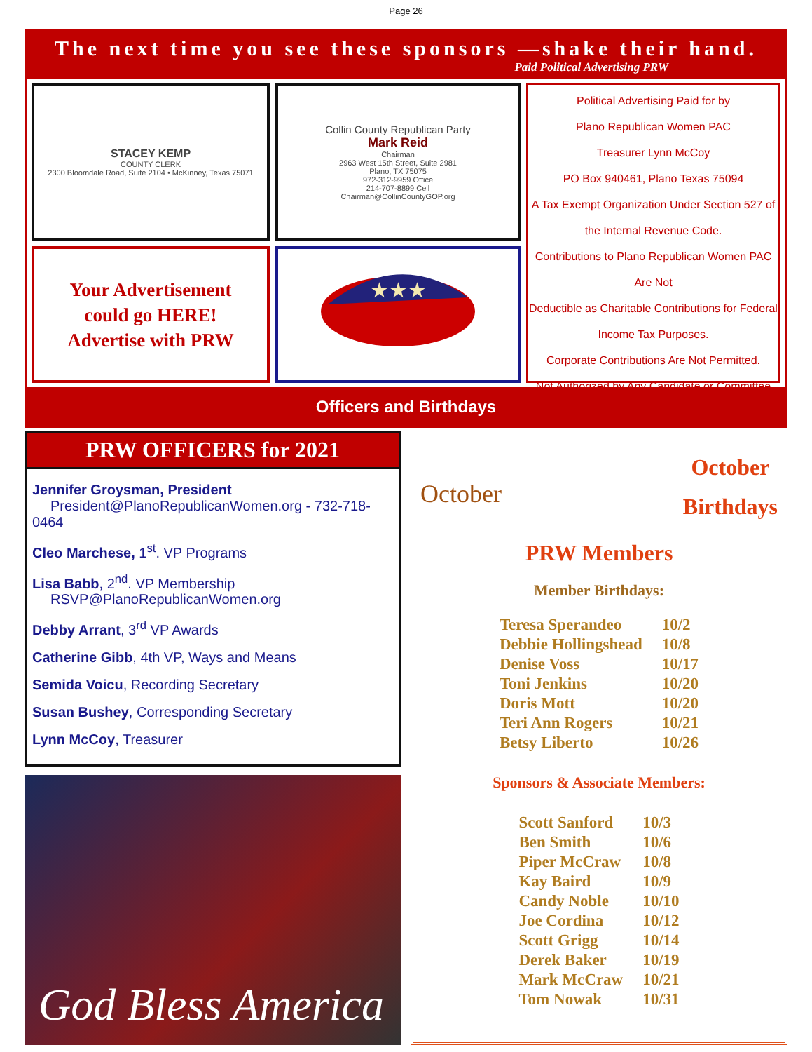Page 26
The next time you see these sponsors —shake their hand.
Paid Political Advertising PRW
STACEY KEMP
COUNTY CLERK
2300 Bloomdale Road, Suite 2104 • McKinney, Texas 75071
Collin County Republican Party
Mark Reid
Chairman
2963 West 15th Street, Suite 2981
Plano, TX 75075
972-312-9959 Office
214-707-8899 Cell
Chairman@CollinCountyGOP.org
Political Advertising Paid for by
Plano Republican Women PAC
Treasurer Lynn McCoy
PO Box 940461, Plano Texas 75094
A Tax Exempt Organization Under Section 527 of
the Internal Revenue Code.
Contributions to Plano Republican Women PAC Are Not
Deductible as Charitable Contributions for Federal
Income Tax Purposes.
Corporate Contributions Are Not Permitted.
Not Authorized by Any Candidate or Committee
Your Advertisement
could go HERE!
Advertise with PRW
★★★
Officers and Birthdays
PRW OFFICERS for 2021
Jennifer Groysman, President
President@PlanoRepublicanWomen.org - 732-718-0464
Cleo Marchese, 1<sup>st</sup>. VP Programs
Lisa Babb, 2<sup>nd</sup>. VP Membership
RSVP@PlanoRepublicanWomen.org
Debby Arrant, 3<sup>rd</sup> VP Awards
Catherine Gibb, 4th VP, Ways and Means
Semida Voicu, Recording Secretary
Susan Bushey, Corresponding Secretary
Lynn McCoy, Treasurer
God Bless America
October
October
Birthdays
PRW Members
Member Birthdays:
| Teresa Sperandeo | 10/2 |
| Debbie Hollingshead | 10/8 |
| Denise Voss | 10/17 |
| Toni Jenkins | 10/20 |
| Doris Mott | 10/20 |
| Teri Ann Rogers | 10/21 |
| Betsy Liberto | 10/26 |
Sponsors & Associate Members:
| Scott Sanford | 10/3 |
| Ben Smith | 10/6 |
| Piper McCraw | 10/8 |
| Kay Baird | 10/9 |
| Candy Noble | 10/10 |
| Joe Cordina | 10/12 |
| Scott Grigg | 10/14 |
| Derek Baker | 10/19 |
| Mark McCraw | 10/21 |
| Tom Nowak | 10/31 |